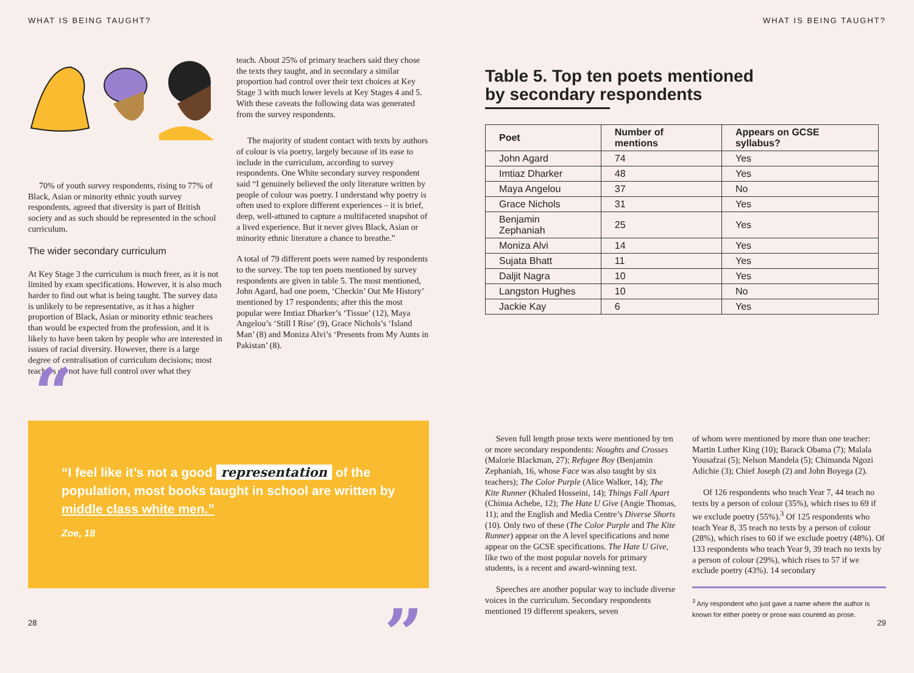WHAT IS BEING TAUGHT?
70% of youth survey respondents, rising to 77% of Black, Asian or minority ethnic youth survey respondents, agreed that diversity is part of British society and as such should be represented in the school curriculum.
The wider secondary curriculum
At Key Stage 3 the curriculum is much freer, as it is not limited by exam specifications. However, it is also much harder to find out what is being taught. The survey data is unlikely to be representative, as it has a higher proportion of Black, Asian or minority ethnic teachers than would be expected from the profession, and it is likely to have been taken by people who are interested in issues of racial diversity. However, there is a large degree of centralisation of curriculum decisions; most teachers do not have full control over what they
teach. About 25% of primary teachers said they chose the texts they taught, and in secondary a similar proportion had control over their text choices at Key Stage 3 with much lower levels at Key Stages 4 and 5. With these caveats the following data was generated from the survey respondents.
The majority of student contact with texts by authors of colour is via poetry, largely because of its ease to include in the curriculum, according to survey respondents. One White secondary survey respondent said “I genuinely believed the only literature written by people of colour was poetry. I understand why poetry is often used to explore different experiences – it is brief, deep, well-attuned to capture a multifaceted snapshot of a lived experience. But it never gives Black, Asian or minority ethnic literature a chance to breathe.”
A total of 79 different poets were named by respondents to the survey. The top ten poets mentioned by survey respondents are given in table 5. The most mentioned, John Agard, had one poem, ‘Checkin’ Out Me History’ mentioned by 17 respondents; after this the most popular were Imtiaz Dharker’s ‘Tissue’ (12), Maya Angelou’s ‘Still I Rise’ (9), Grace Nichols’s ‘Island Man’ (8) and Moniza Alvi’s ‘Presents from My Aunts in Pakistan’ (8).
“
“I feel like it’s not a good representation of the population, most books taught in school are written by middle class white men.”
Zoe, 18
”
28
WHAT IS BEING TAUGHT?
Table 5. Top ten poets mentioned
by secondary respondents
| Poet | Number of mentions | Appears on GCSE syllabus? |
| --- | --- | --- |
| John Agard | 74 | Yes |
| Imtiaz Dharker | 48 | Yes |
| Maya Angelou | 37 | No |
| Grace Nichols | 31 | Yes |
| Benjamin Zephaniah | 25 | Yes |
| Moniza Alvi | 14 | Yes |
| Sujata Bhatt | 11 | Yes |
| Daljit Nagra | 10 | Yes |
| Langston Hughes | 10 | No |
| Jackie Kay | 6 | Yes |
Seven full length prose texts were mentioned by ten or more secondary respondents: Noughts and Crosses (Malorie Blackman, 27); Refugee Boy (Benjamin Zephaniah, 16, whose Face was also taught by six teachers); The Color Purple (Alice Walker, 14); The Kite Runner (Khaled Hosseini, 14); Things Fall Apart (Chinua Achebe, 12); The Hate U Give (Angie Thomas, 11); and the English and Media Centre’s Diverse Shorts (10). Only two of these (The Color Purple and The Kite Runner) appear on the A level specifications and none appear on the GCSE specifications. The Hate U Give, like two of the most popular novels for primary students, is a recent and award-winning text.
Speeches are another popular way to include diverse voices in the curriculum. Secondary respondents mentioned 19 different speakers, seven
of whom were mentioned by more than one teacher: Martin Luther King (10); Barack Obama (7); Malala Yousafzai (5); Nelson Mandela (5); Chimanda Ngozi Adichie (3); Chief Joseph (2) and John Boyega (2).
Of 126 respondents who teach Year 7, 44 teach no texts by a person of colour (35%), which rises to 69 if we exclude poetry (55%).<sup>3</sup> Of 125 respondents who teach Year 8, 35 teach no texts by a person of colour (28%), which rises to 60 if we exclude poetry (48%). Of 133 respondents who teach Year 9, 39 teach no texts by a person of colour (29%), which rises to 57 if we exclude poetry (43%). 14 secondary
<sup>3</sup> Any respondent who just gave a name where the author is known for either poetry or prose was counted as prose.
29